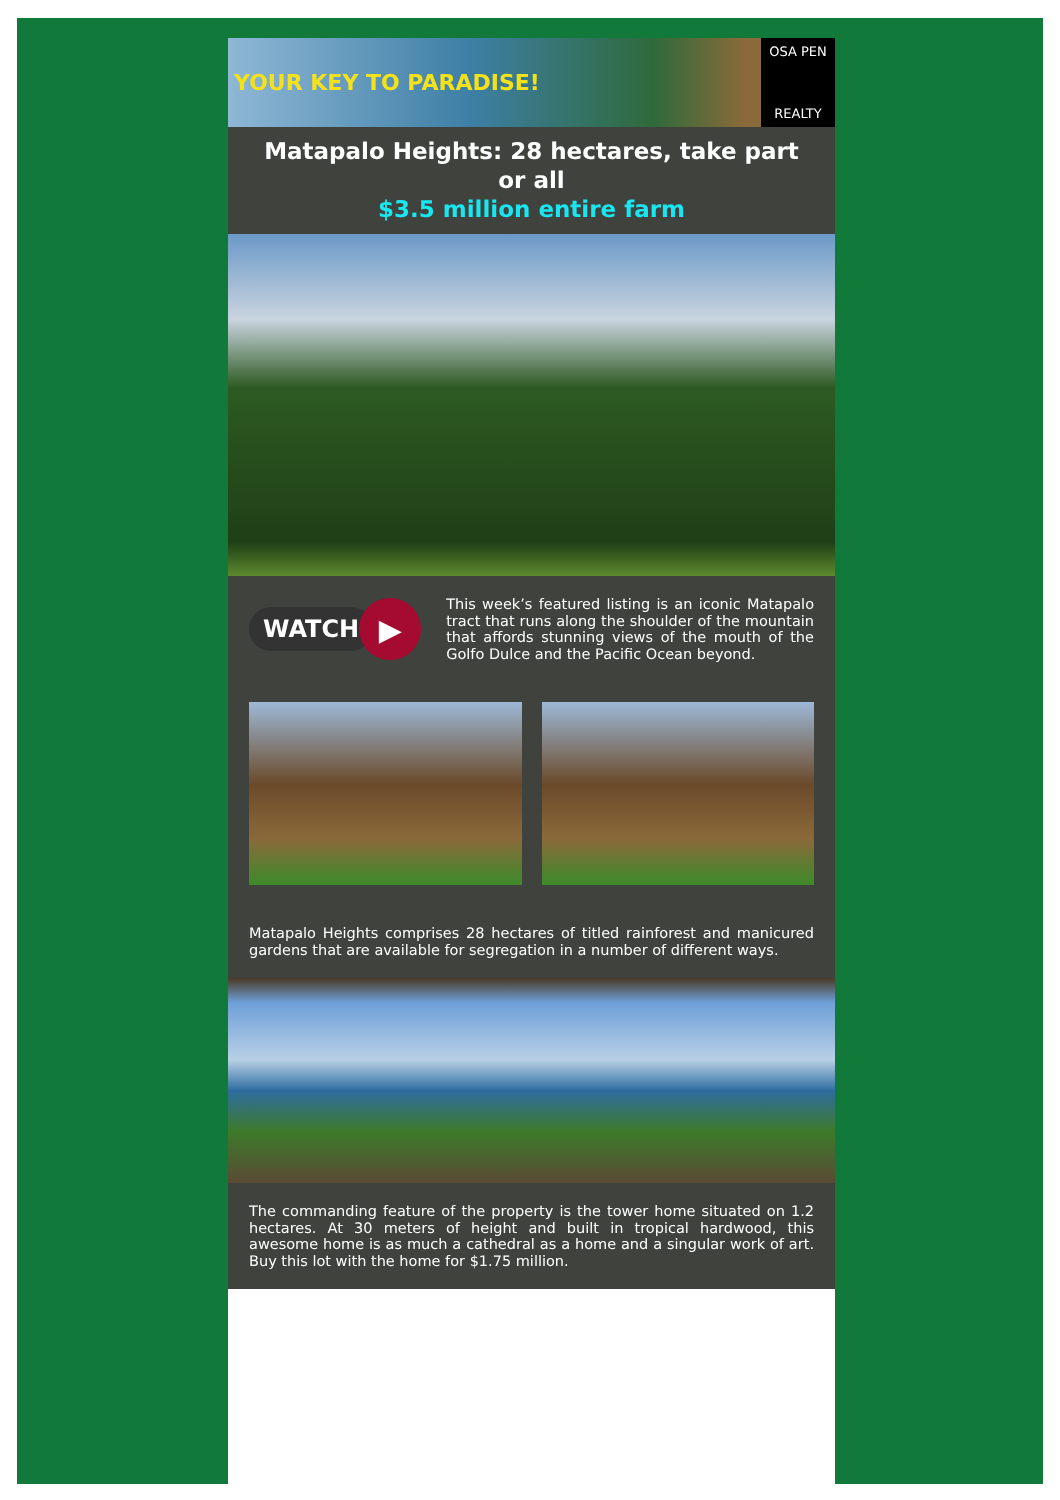YOUR KEY TO PARADISE!
OSA PEN
REALTY
Matapalo Heights: 28 hectares, take part or all
$3.5 million entire farm
WATCH
▶
This week’s featured listing is an iconic Matapalo tract that runs along the shoulder of the mountain that affords stunning views of the mouth of the Golfo Dulce and the Pacific Ocean beyond.
Matapalo Heights comprises 28 hectares of titled rainforest and manicured gardens that are available for segregation in a number of different ways.
The commanding feature of the property is the tower home situated on 1.2 hectares. At 30 meters of height and built in tropical hardwood, this awesome home is as much a cathedral as a home and a singular work of art. Buy this lot with the home for $1.75 million.